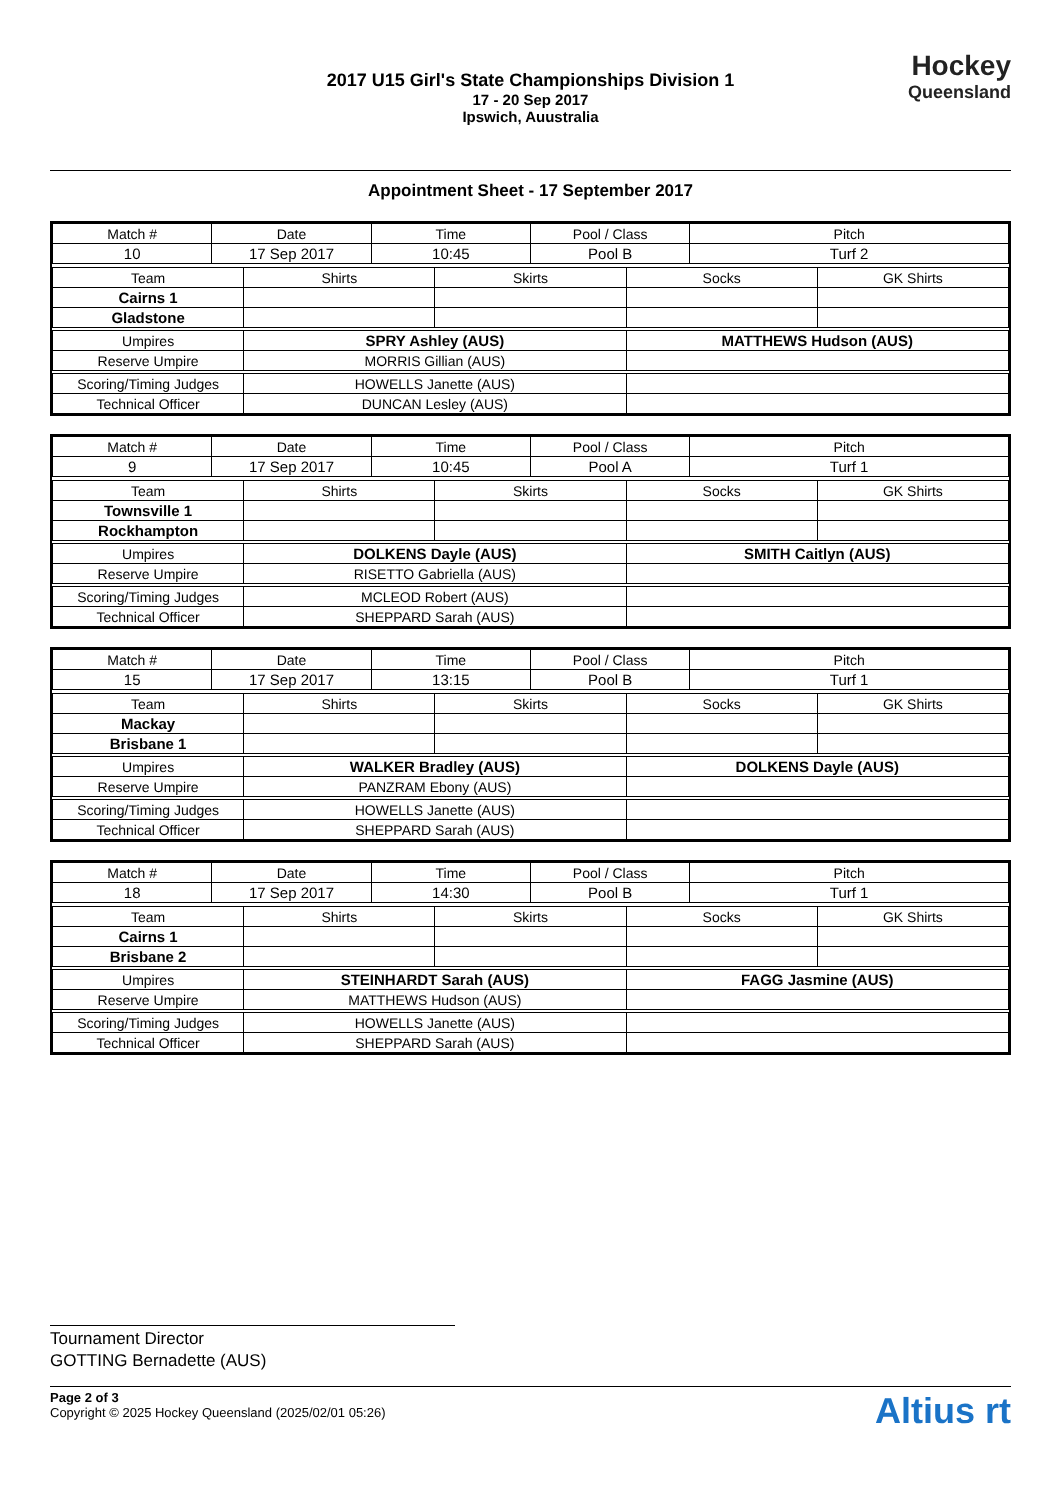Hockey
Queensland
2017 U15 Girl's State Championships Division 1
17 - 20 Sep 2017
Ipswich, Auustralia
Appointment Sheet - 17 September 2017
| Match # | Date | Time | Pool / Class | Pitch |
| --- | --- | --- | --- | --- |
| 10 | 17 Sep 2017 | 10:45 | Pool B | Turf 2 |
| Team | Shirts | Skirts | Socks | GK Shirts |
| --- | --- | --- | --- | --- |
| Cairns 1 | | | | |
| Gladstone | | | | |
| Umpires | SPRY Ashley (AUS) | | MATTHEWS Hudson (AUS) | |
| Reserve Umpire | MORRIS Gillian (AUS) | | | |
| Scoring/Timing Judges | HOWELLS Janette (AUS) | | | |
| Technical Officer | DUNCAN Lesley (AUS) | | | |
| Match # | Date | Time | Pool / Class | Pitch |
| --- | --- | --- | --- | --- |
| 9 | 17 Sep 2017 | 10:45 | Pool A | Turf 1 |
| Team | Shirts | Skirts | Socks | GK Shirts |
| --- | --- | --- | --- | --- |
| Townsville 1 | | | | |
| Rockhampton | | | | |
| Umpires | DOLKENS Dayle (AUS) | | SMITH Caitlyn (AUS) | |
| Reserve Umpire | RISETTO Gabriella (AUS) | | | |
| Scoring/Timing Judges | MCLEOD Robert (AUS) | | | |
| Technical Officer | SHEPPARD Sarah (AUS) | | | |
| Match # | Date | Time | Pool / Class | Pitch |
| --- | --- | --- | --- | --- |
| 15 | 17 Sep 2017 | 13:15 | Pool B | Turf 1 |
| Team | Shirts | Skirts | Socks | GK Shirts |
| --- | --- | --- | --- | --- |
| Mackay | | | | |
| Brisbane 1 | | | | |
| Umpires | WALKER Bradley (AUS) | | DOLKENS Dayle (AUS) | |
| Reserve Umpire | PANZRAM Ebony (AUS) | | | |
| Scoring/Timing Judges | HOWELLS Janette (AUS) | | | |
| Technical Officer | SHEPPARD Sarah (AUS) | | | |
| Match # | Date | Time | Pool / Class | Pitch |
| --- | --- | --- | --- | --- |
| 18 | 17 Sep 2017 | 14:30 | Pool B | Turf 1 |
| Team | Shirts | Skirts | Socks | GK Shirts |
| --- | --- | --- | --- | --- |
| Cairns 1 | | | | |
| Brisbane 2 | | | | |
| Umpires | STEINHARDT Sarah (AUS) | | FAGG Jasmine (AUS) | |
| Reserve Umpire | MATTHEWS Hudson (AUS) | | | |
| Scoring/Timing Judges | HOWELLS Janette (AUS) | | | |
| Technical Officer | SHEPPARD Sarah (AUS) | | | |
Tournament Director
GOTTING Bernadette (AUS)
Page 2 of 3
Copyright © 2025 Hockey Queensland (2025/02/01 05:26)
Altius rt